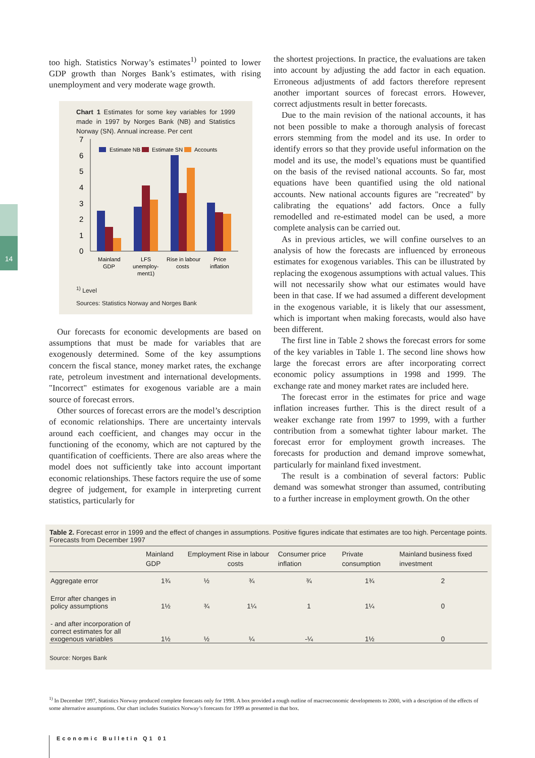14
too high. Statistics Norway’s estimates<sup>1)</sup> pointed to lower GDP growth than Norges Bank’s estimates, with rising unemployment and very moderate wage growth.
Chart 1 Estimates for some key variables for 1999 made in 1997 by Norges Bank (NB) and Statistics Norway (SN). Annual increase. Per cent
7
6
5
4
3
2
1
0
Estimate NB
Estimate SN
Accounts
Mainland
GDP
LFS
unemploy-
ment1)
Rise in labour
costs
Price
inflation
<sup>1)</sup> Level
Sources: Statistics Norway and Norges Bank
Our forecasts for economic developments are based on assumptions that must be made for variables that are exogenously determined. Some of the key assumptions concern the fiscal stance, money market rates, the exchange rate, petroleum investment and international developments. "Incorrect" estimates for exogenous variable are a main source of forecast errors.
Other sources of forecast errors are the model’s description of economic relationships. There are uncertainty intervals around each coefficient, and changes may occur in the functioning of the economy, which are not captured by the quantification of coefficients. There are also areas where the model does not sufficiently take into account important economic relationships. These factors require the use of some degree of judgement, for example in interpreting current statistics, particularly for
the shortest projections. In practice, the evaluations are taken into account by adjusting the add factor in each equation. Erroneous adjustments of add factors therefore represent another important sources of forecast errors. However, correct adjustments result in better forecasts.
Due to the main revision of the national accounts, it has not been possible to make a thorough analysis of forecast errors stemming from the model and its use. In order to identify errors so that they provide useful information on the model and its use, the model’s equations must be quantified on the basis of the revised national accounts. So far, most equations have been quantified using the old national accounts. New national accounts figures are "recreated" by calibrating the equations’ add factors. Once a fully remodelled and re-estimated model can be used, a more complete analysis can be carried out.
As in previous articles, we will confine ourselves to an analysis of how the forecasts are influenced by erroneous estimates for exogenous variables. This can be illustrated by replacing the exogenous assumptions with actual values. This will not necessarily show what our estimates would have been in that case. If we had assumed a different development in the exogenous variable, it is likely that our assessment, which is important when making forecasts, would also have been different.
The first line in Table 2 shows the forecast errors for some of the key variables in Table 1. The second line shows how large the forecast errors are after incorporating correct economic policy assumptions in 1998 and 1999. The exchange rate and money market rates are included here.
The forecast error in the estimates for price and wage inflation increases further. This is the direct result of a weaker exchange rate from 1997 to 1999, with a further contribution from a somewhat tighter labour market. The forecast error for employment growth increases. The forecasts for production and demand improve somewhat, particularly for mainland fixed investment.
The result is a combination of several factors: Public demand was somewhat stronger than assumed, contributing to a further increase in employment growth. On the other
Table 2. Forecast error in 1999 and the effect of changes in assumptions. Positive figures indicate that estimates are too high. Percentage points. Forecasts from December 1997
| | Mainland GDP | Employment | Rise in labour costs | Consumer price inflation | Private consumption | Mainland business fixed investment |
| --- | --- | --- | --- | --- | --- | --- |
| Aggregate error | 1¾ | ½ | ¾ | ¾ | 1¾ | 2 |
| Error after changes in policy assumptions | 1½ | ¾ | 1¼ | 1 | 1¼ | 0 |
| - and after incorporation of correct estimates for all exogenous variables | 1½ | ½ | ¼ | -¼ | 1½ | 0 |
Source: Norges Bank
<sup>1)</sup> In December 1997, Statistics Norway produced complete forecasts only for 1998. A box provided a rough outline of macroeconomic developments to 2000, with a description of the effects of some alternative assumptions. Our chart includes Statistics Norway’s forecasts for 1999 as presented in that box.
Economic Bulletin Q1 01